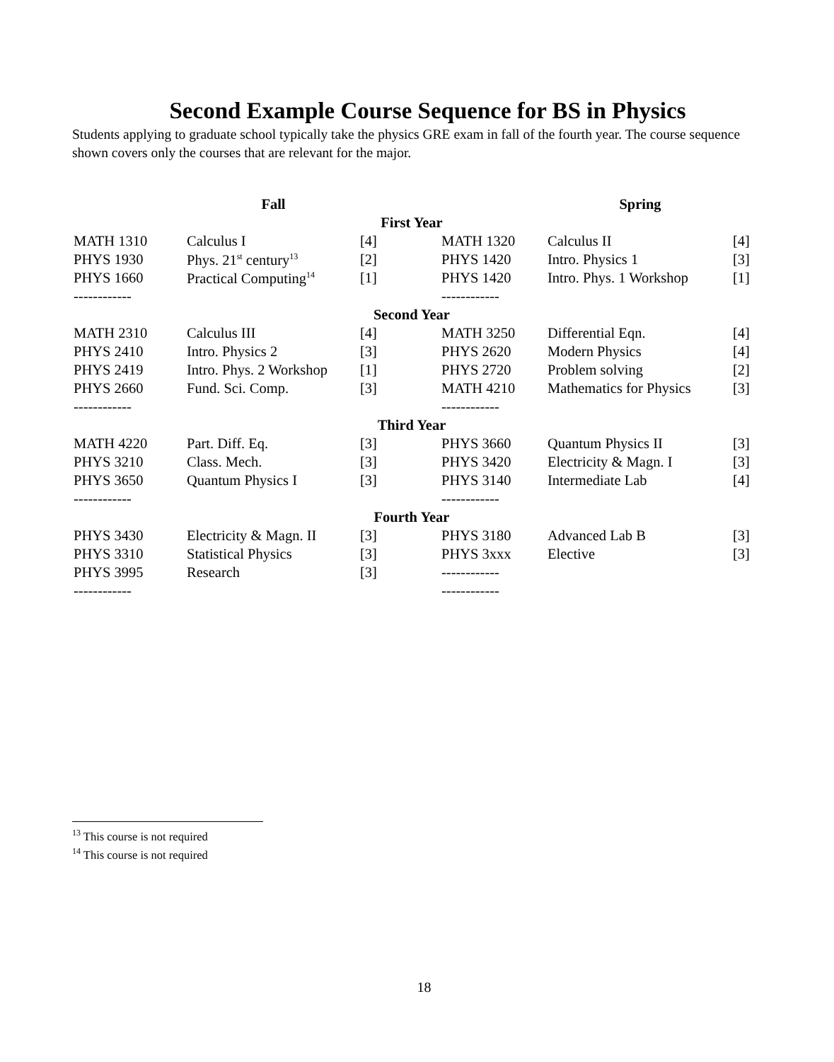Second Example Course Sequence for BS in Physics
Students applying to graduate school typically take the physics GRE exam in fall of the fourth year. The course sequence shown covers only the courses that are relevant for the major.
| | Fall | | | Spring | |
| --- | --- | --- | --- | --- | --- |
| First Year | | | | | |
| MATH 1310 | Calculus I | [4] | MATH 1320 | Calculus II | [4] |
| PHYS 1930 | Phys. 21<sup>st</sup> century<sup>13</sup> | [2] | PHYS 1420 | Intro. Physics 1 | [3] |
| PHYS 1660 | Practical Computing<sup>14</sup> | [1] | PHYS 1420 | Intro. Phys. 1 Workshop | [1] |
| ------------ | | | ------------ | | |
| Second Year | | | | | |
| MATH 2310 | Calculus III | [4] | MATH 3250 | Differential Eqn. | [4] |
| PHYS 2410 | Intro. Physics 2 | [3] | PHYS 2620 | Modern Physics | [4] |
| PHYS 2419 | Intro. Phys. 2 Workshop | [1] | PHYS 2720 | Problem solving | [2] |
| PHYS 2660 | Fund. Sci. Comp. | [3] | MATH 4210 | Mathematics for Physics | [3] |
| ------------ | | | ------------ | | |
| Third Year | | | | | |
| MATH 4220 | Part. Diff. Eq. | [3] | PHYS 3660 | Quantum Physics II | [3] |
| PHYS 3210 | Class. Mech. | [3] | PHYS 3420 | Electricity & Magn. I | [3] |
| PHYS 3650 | Quantum Physics I | [3] | PHYS 3140 | Intermediate Lab | [4] |
| ------------ | | | ------------ | | |
| Fourth Year | | | | | |
| PHYS 3430 | Electricity & Magn. II | [3] | PHYS 3180 | Advanced Lab B | [3] |
| PHYS 3310 | Statistical Physics | [3] | PHYS 3xxx | Elective | [3] |
| PHYS 3995 | Research | [3] | ------------ | | |
| ------------ | | | ------------ | | |
<sup>13</sup> This course is not required
<sup>14</sup> This course is not required
18